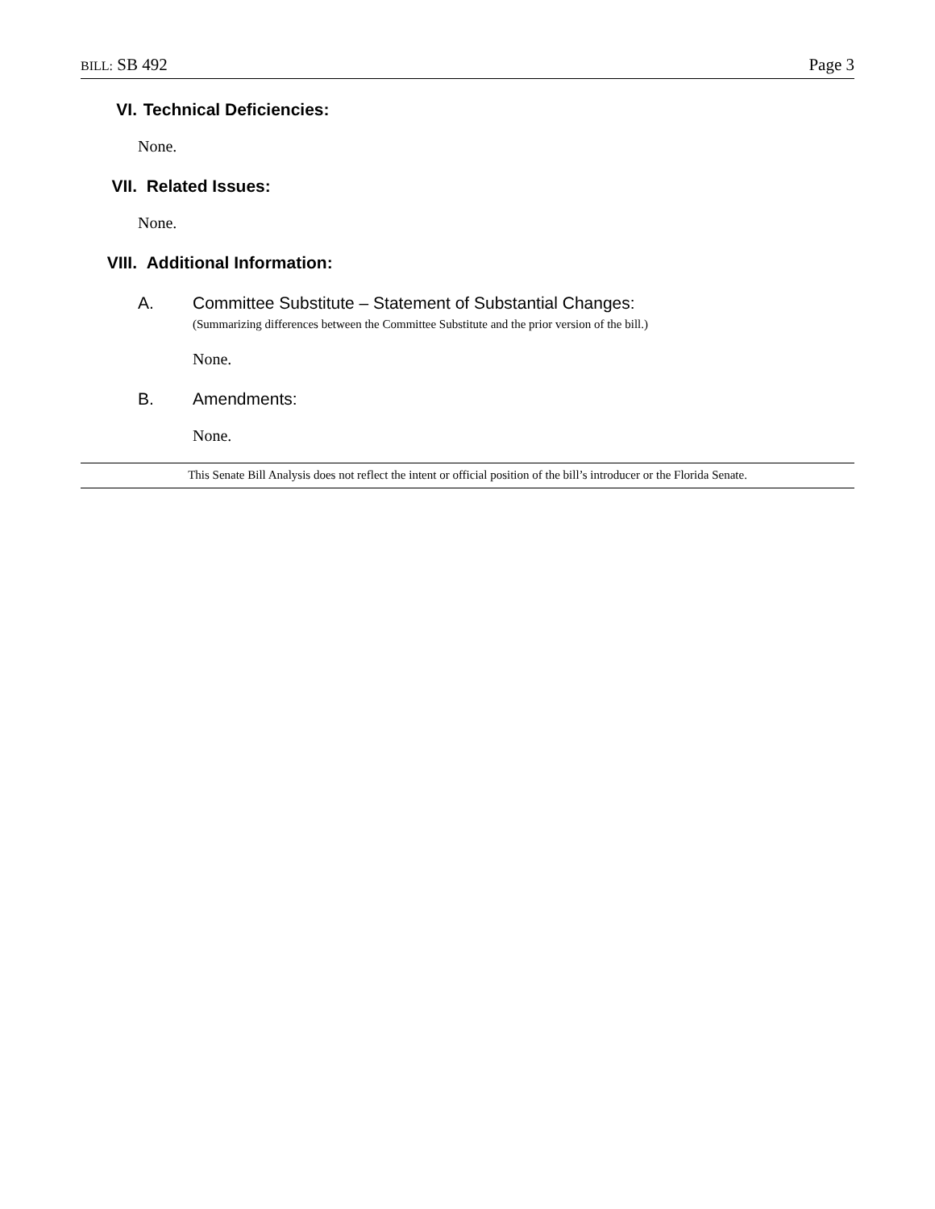BILL: SB 492 Page 3
VI. Technical Deficiencies:
None.
VII. Related Issues:
None.
VIII. Additional Information:
A. Committee Substitute – Statement of Substantial Changes:
(Summarizing differences between the Committee Substitute and the prior version of the bill.)
None.
B. Amendments:
None.
This Senate Bill Analysis does not reflect the intent or official position of the bill’s introducer or the Florida Senate.